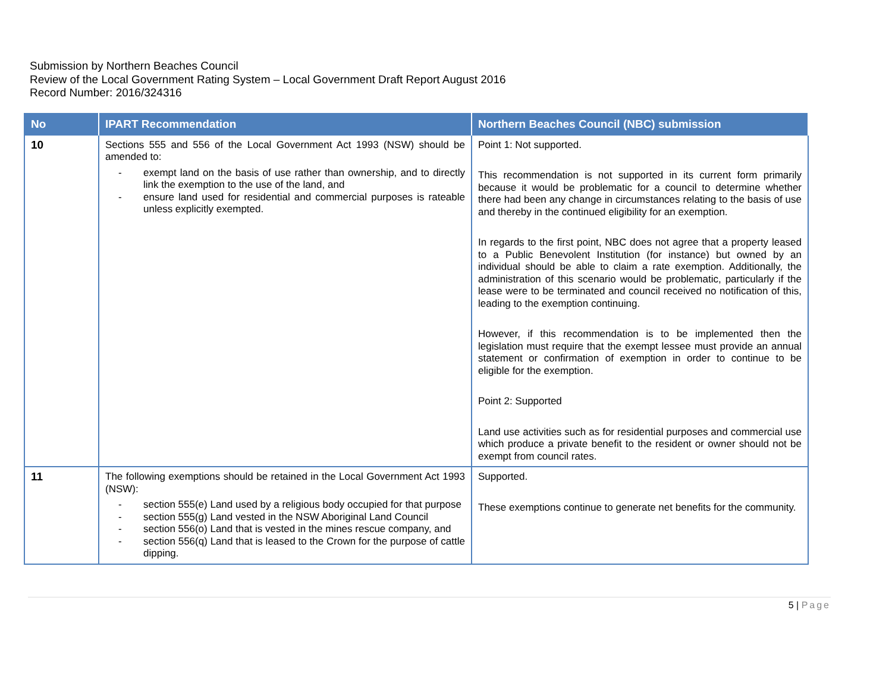Submission by Northern Beaches Council
Review of the Local Government Rating System – Local Government Draft Report August 2016
Record Number: 2016/324316
| No | IPART Recommendation | Northern Beaches Council (NBC) submission |
| --- | --- | --- |
| 10 | Sections 555 and 556 of the Local Government Act 1993 (NSW) should be amended to: - exempt land on the basis of use rather than ownership, and to directly link the exemption to the use of the land, and - ensure land used for residential and commercial purposes is rateable unless explicitly exempted. | Point 1: Not supported. This recommendation is not supported in its current form primarily because it would be problematic for a council to determine whether there had been any change in circumstances relating to the basis of use and thereby in the continued eligibility for an exemption. In regards to the first point, NBC does not agree that a property leased to a Public Benevolent Institution (for instance) but owned by an individual should be able to claim a rate exemption. Additionally, the administration of this scenario would be problematic, particularly if the lease were to be terminated and council received no notification of this, leading to the exemption continuing. However, if this recommendation is to be implemented then the legislation must require that the exempt lessee must provide an annual statement or confirmation of exemption in order to continue to be eligible for the exemption. Point 2: Supported Land use activities such as for residential purposes and commercial use which produce a private benefit to the resident or owner should not be exempt from council rates. |
| 11 | The following exemptions should be retained in the Local Government Act 1993 (NSW): - section 555(e) Land used by a religious body occupied for that purpose - section 555(g) Land vested in the NSW Aboriginal Land Council - section 556(o) Land that is vested in the mines rescue company, and - section 556(q) Land that is leased to the Crown for the purpose of cattle dipping. | Supported. These exemptions continue to generate net benefits for the community. |
5 | Page